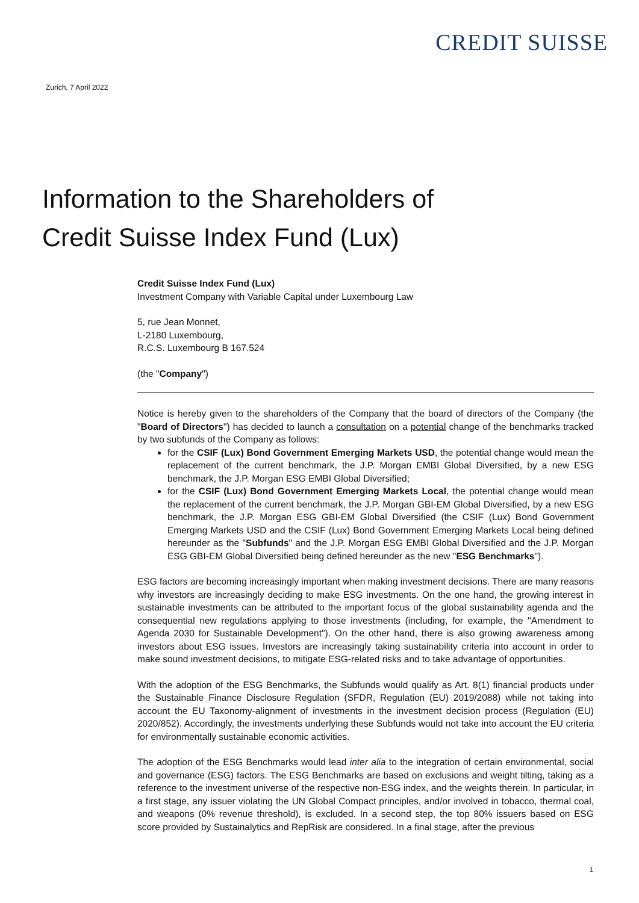CREDIT SUISSE
Zurich, 7 April 2022
Information to the Shareholders of
Credit Suisse Index Fund (Lux)
Credit Suisse Index Fund (Lux)
Investment Company with Variable Capital under Luxembourg Law
5, rue Jean Monnet,
L-2180 Luxembourg,
R.C.S. Luxembourg B 167.524
(the "Company")
Notice is hereby given to the shareholders of the Company that the board of directors of the Company (the "Board of Directors") has decided to launch a consultation on a potential change of the benchmarks tracked by two subfunds of the Company as follows:
for the CSIF (Lux) Bond Government Emerging Markets USD, the potential change would mean the replacement of the current benchmark, the J.P. Morgan EMBI Global Diversified, by a new ESG benchmark, the J.P. Morgan ESG EMBI Global Diversified;
for the CSIF (Lux) Bond Government Emerging Markets Local, the potential change would mean the replacement of the current benchmark, the J.P. Morgan GBI-EM Global Diversified, by a new ESG benchmark, the J.P. Morgan ESG GBI-EM Global Diversified (the CSIF (Lux) Bond Government Emerging Markets USD and the CSIF (Lux) Bond Government Emerging Markets Local being defined hereunder as the "Subfunds" and the J.P. Morgan ESG EMBI Global Diversified and the J.P. Morgan ESG GBI-EM Global Diversified being defined hereunder as the new "ESG Benchmarks").
ESG factors are becoming increasingly important when making investment decisions. There are many reasons why investors are increasingly deciding to make ESG investments. On the one hand, the growing interest in sustainable investments can be attributed to the important focus of the global sustainability agenda and the consequential new regulations applying to those investments (including, for example, the "Amendment to Agenda 2030 for Sustainable Development"). On the other hand, there is also growing awareness among investors about ESG issues. Investors are increasingly taking sustainability criteria into account in order to make sound investment decisions, to mitigate ESG-related risks and to take advantage of opportunities.
With the adoption of the ESG Benchmarks, the Subfunds would qualify as Art. 8(1) financial products under the Sustainable Finance Disclosure Regulation (SFDR, Regulation (EU) 2019/2088) while not taking into account the EU Taxonomy-alignment of investments in the investment decision process (Regulation (EU) 2020/852). Accordingly, the investments underlying these Subfunds would not take into account the EU criteria for environmentally sustainable economic activities.
The adoption of the ESG Benchmarks would lead inter alia to the integration of certain environmental, social and governance (ESG) factors. The ESG Benchmarks are based on exclusions and weight tilting, taking as a reference to the investment universe of the respective non-ESG index, and the weights therein. In particular, in a first stage, any issuer violating the UN Global Compact principles, and/or involved in tobacco, thermal coal, and weapons (0% revenue threshold), is excluded. In a second step, the top 80% issuers based on ESG score provided by Sustainalytics and RepRisk are considered. In a final stage, after the previous
1